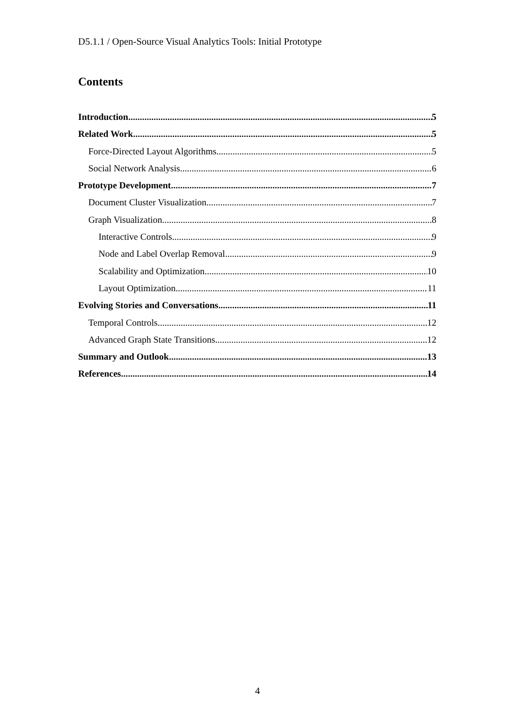D5.1.1 / Open-Source Visual Analytics Tools: Initial Prototype
Contents
Introduction 5
Related Work 5
Force-Directed Layout Algorithms 5
Social Network Analysis 6
Prototype Development 7
Document Cluster Visualization 7
Graph Visualization 8
Interactive Controls 9
Node and Label Overlap Removal 9
Scalability and Optimization 10
Layout Optimization 11
Evolving Stories and Conversations 11
Temporal Controls 12
Advanced Graph State Transitions 12
Summary and Outlook 13
References 14
4